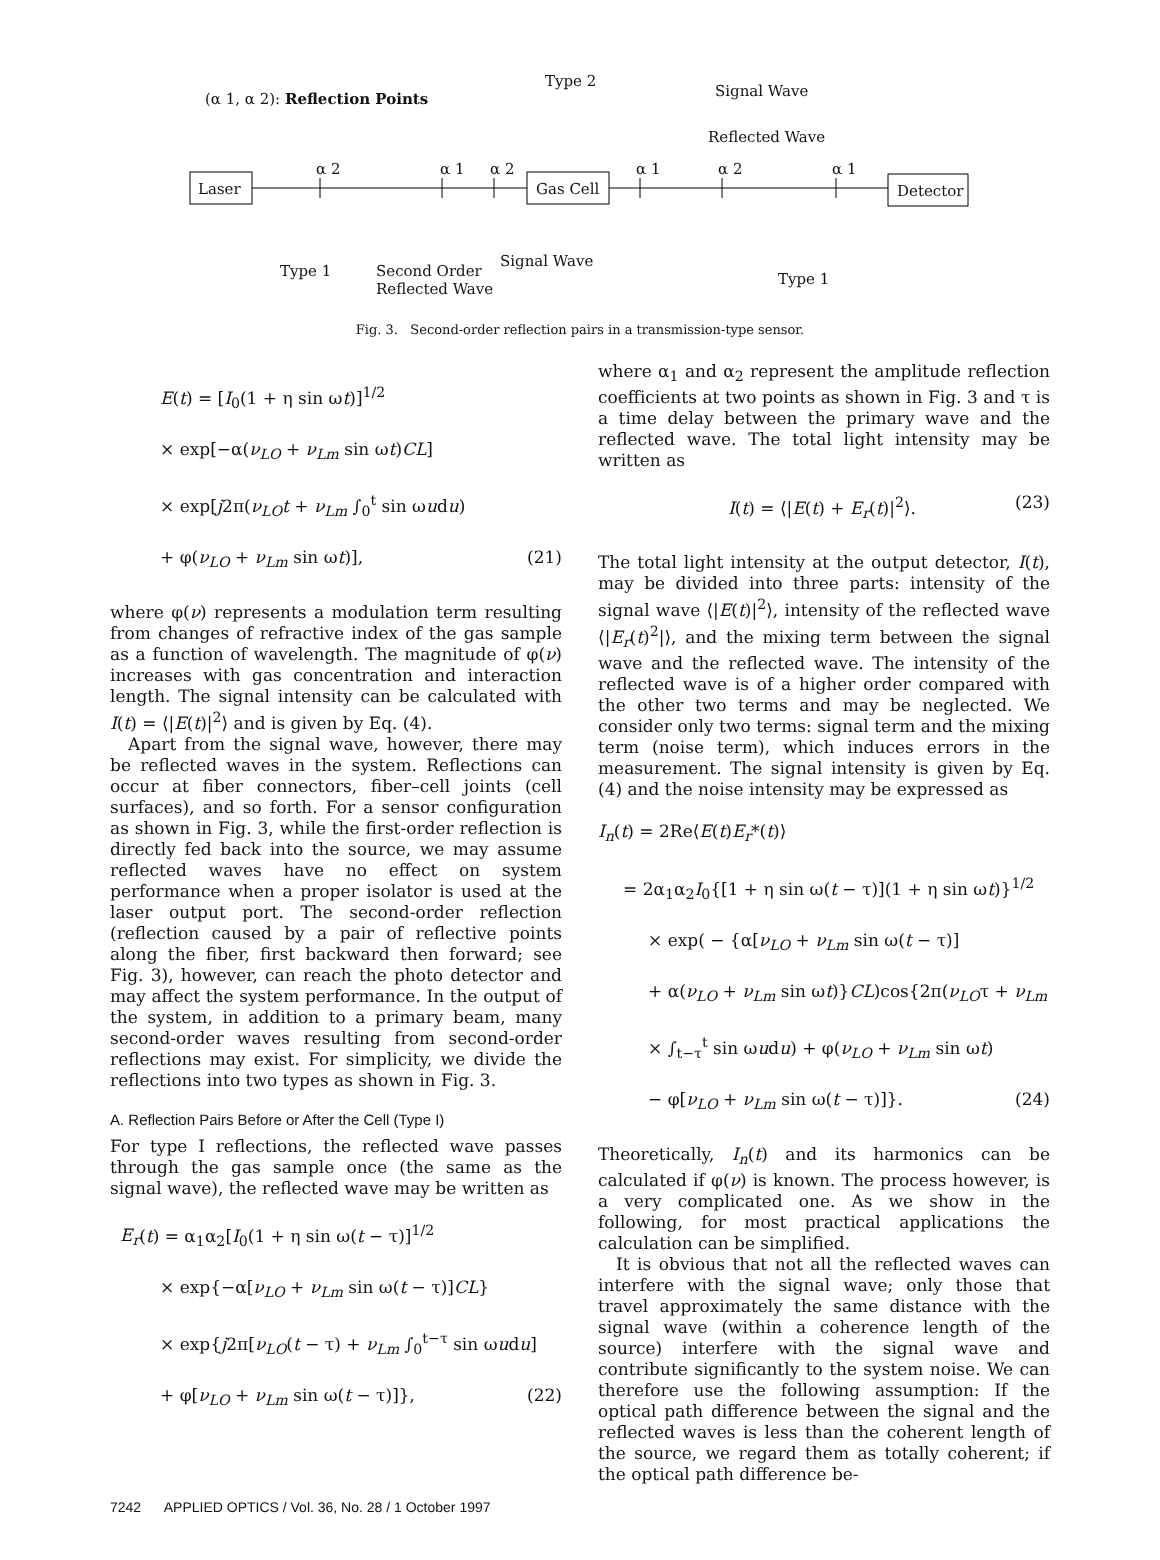(α 1, α 2): Reflection Points
Type 2
Signal Wave
Reflected Wave
Laser Gas Cell Detector
α 2 α 1 α 2 α 1 α 2 α 1
Signal Wave
Type 1
Second Order
Reflected Wave
Type 1
Fig. 3. Second-order reflection pairs in a transmission-type sensor.
E(t) = [I<sub>0</sub>(1 + η sin ωt)]<sup>1/2</sup>
× exp[−α(ν<sub>LO</sub> + ν<sub>Lm</sub> sin ωt)CL]
× exp[j2π(ν<sub>LO</sub>t + ν<sub>Lm</sub> ∫<sub>0</sub><sup>t</sup> sin ωudu)
+ φ(ν<sub>LO</sub> + ν<sub>Lm</sub> sin ωt)], (21)
where φ(ν) represents a modulation term resulting from changes of refractive index of the gas sample as a function of wavelength. The magnitude of φ(ν) increases with gas concentration and interaction length. The signal intensity can be calculated with I(t) = ⟨|E(t)|<sup>2</sup>⟩ and is given by Eq. (4).
Apart from the signal wave, however, there may be reflected waves in the system. Reflections can occur at fiber connectors, fiber–cell joints (cell surfaces), and so forth. For a sensor configuration as shown in Fig. 3, while the first-order reflection is directly fed back into the source, we may assume reflected waves have no effect on system performance when a proper isolator is used at the laser output port. The second-order reflection (reflection caused by a pair of reflective points along the fiber, first backward then forward; see Fig. 3), however, can reach the photo detector and may affect the system performance. In the output of the system, in addition to a primary beam, many second-order waves resulting from second-order reflections may exist. For simplicity, we divide the reflections into two types as shown in Fig. 3.
A. Reflection Pairs Before or After the Cell (Type I)
For type I reflections, the reflected wave passes through the gas sample once (the same as the signal wave), the reflected wave may be written as
E<sub>r</sub>(t) = α<sub>1</sub>α<sub>2</sub>[I<sub>0</sub>(1 + η sin ω(t − τ)]<sup>1/2</sup>
× exp{−α[ν<sub>LO</sub> + ν<sub>Lm</sub> sin ω(t − τ)]CL}
× exp{j2π[ν<sub>LO</sub>(t − τ) + ν<sub>Lm</sub> ∫<sub>0</sub><sup>t−τ</sup> sin ωudu]
+ φ[ν<sub>LO</sub> + ν<sub>Lm</sub> sin ω(t − τ)]}, (22)
where α<sub>1</sub> and α<sub>2</sub> represent the amplitude reflection coefficients at two points as shown in Fig. 3 and τ is a time delay between the primary wave and the reflected wave. The total light intensity may be written as
I(t) = ⟨|E(t) + E<sub>r</sub>(t)|<sup>2</sup>⟩. (23)
The total light intensity at the output detector, I(t), may be divided into three parts: intensity of the signal wave ⟨|E(t)|<sup>2</sup>⟩, intensity of the reflected wave ⟨|E<sub>r</sub>(t)<sup>2</sup>|⟩, and the mixing term between the signal wave and the reflected wave. The intensity of the reflected wave is of a higher order compared with the other two terms and may be neglected. We consider only two terms: signal term and the mixing term (noise term), which induces errors in the measurement. The signal intensity is given by Eq. (4) and the noise intensity may be expressed as
I<sub>n</sub>(t) = 2Re⟨E(t)E<sub>r</sub>*(t)⟩
= 2α<sub>1</sub>α<sub>2</sub>I<sub>0</sub>{[1 + η sin ω(t − τ)](1 + η sin ωt)}<sup>1/2</sup>
× exp( − {α[ν<sub>LO</sub> + ν<sub>Lm</sub> sin ω(t − τ)]
+ α(ν<sub>LO</sub> + ν<sub>Lm</sub> sin ωt)}CL)cos{2π(ν<sub>LO</sub>τ + ν<sub>Lm</sub>
× ∫<sub>t−τ</sub><sup>t</sup> sin ωudu) + φ(ν<sub>LO</sub> + ν<sub>Lm</sub> sin ωt)
− φ[ν<sub>LO</sub> + ν<sub>Lm</sub> sin ω(t − τ)]}. (24)
Theoretically, I<sub>n</sub>(t) and its harmonics can be calculated if φ(ν) is known. The process however, is a very complicated one. As we show in the following, for most practical applications the calculation can be simplified.
It is obvious that not all the reflected waves can interfere with the signal wave; only those that travel approximately the same distance with the signal wave (within a coherence length of the source) interfere with the signal wave and contribute significantly to the system noise. We can therefore use the following assumption: If the optical path difference between the signal and the reflected waves is less than the coherent length of the source, we regard them as totally coherent; if the optical path difference be-
7242 APPLIED OPTICS / Vol. 36, No. 28 / 1 October 1997